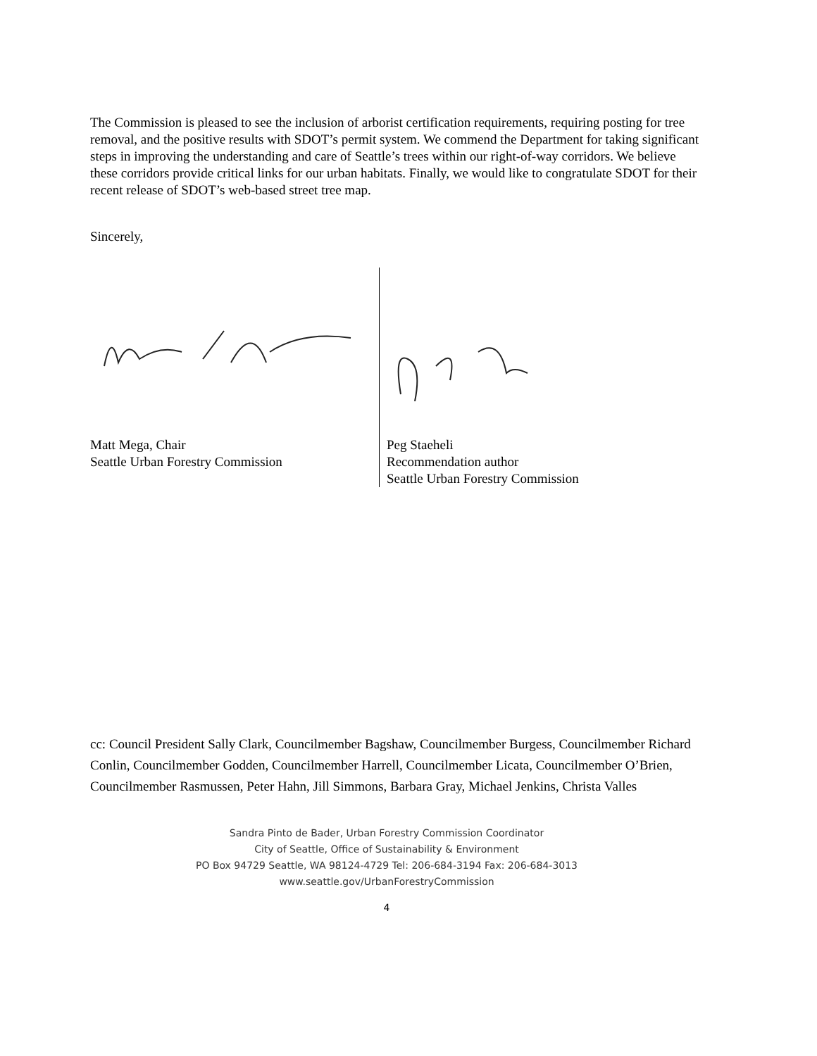The Commission is pleased to see the inclusion of arborist certification requirements, requiring posting for tree removal, and the positive results with SDOT’s permit system. We commend the Department for taking significant steps in improving the understanding and care of Seattle’s trees within our right-of-way corridors. We believe these corridors provide critical links for our urban habitats. Finally, we would like to congratulate SDOT for their recent release of SDOT’s web-based street tree map.
Sincerely,
Matt Mega, Chair
Seattle Urban Forestry Commission
Peg Staeheli
Recommendation author
Seattle Urban Forestry Commission
cc: Council President Sally Clark, Councilmember Bagshaw, Councilmember Burgess, Councilmember Richard Conlin, Councilmember Godden, Councilmember Harrell, Councilmember Licata, Councilmember O’Brien, Councilmember Rasmussen, Peter Hahn, Jill Simmons, Barbara Gray, Michael Jenkins, Christa Valles
Sandra Pinto de Bader, Urban Forestry Commission Coordinator
City of Seattle, Office of Sustainability & Environment
PO Box 94729 Seattle, WA 98124-4729 Tel: 206-684-3194 Fax: 206-684-3013
www.seattle.gov/UrbanForestryCommission
4